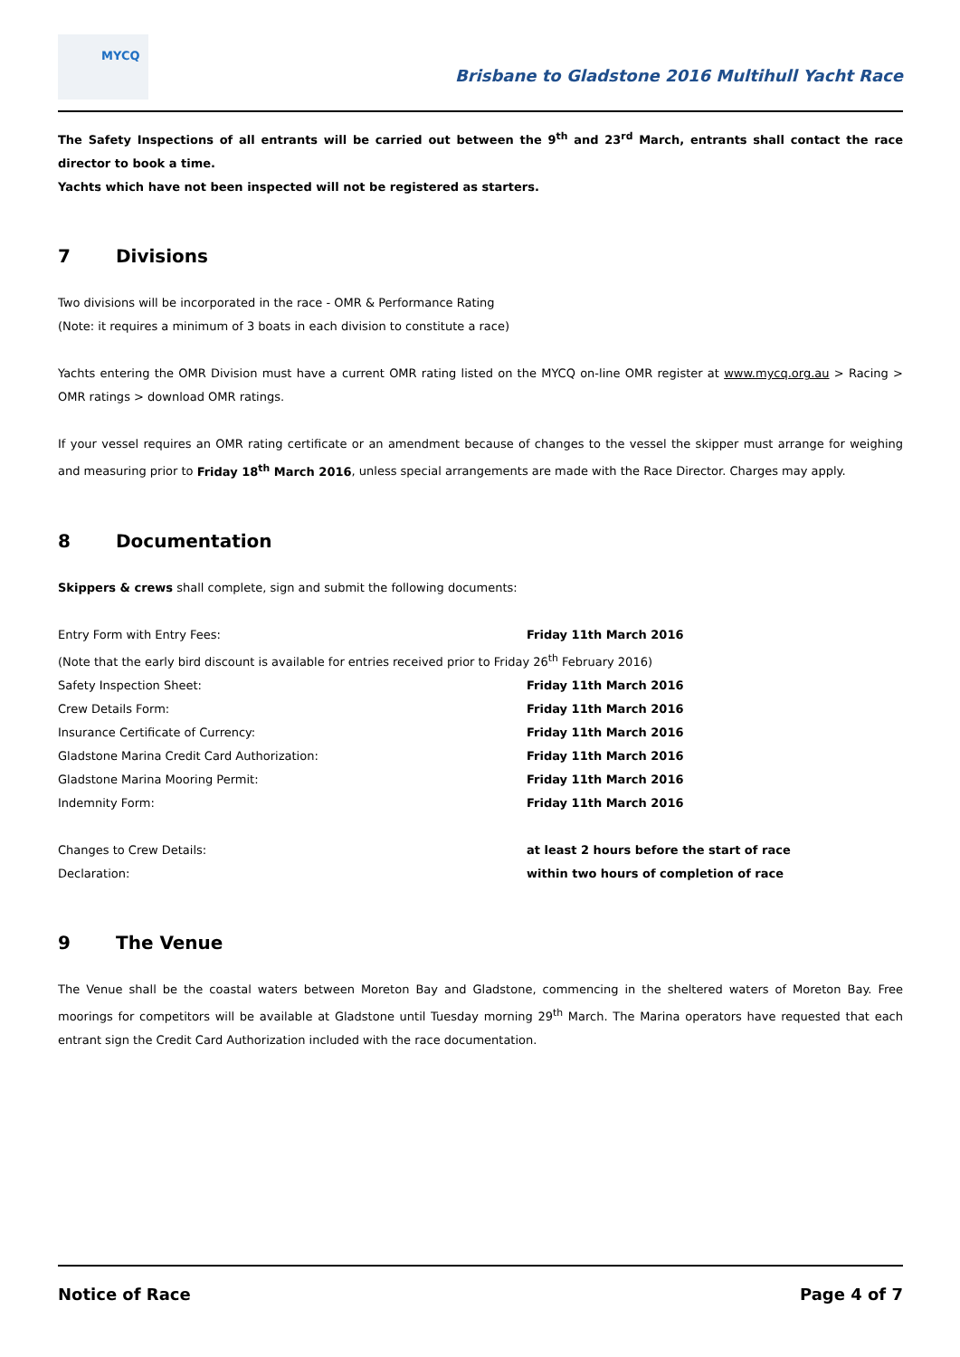MYCQ
Brisbane to Gladstone 2016 Multihull Yacht Race
The Safety Inspections of all entrants will be carried out between the 9<sup>th</sup> and 23<sup>rd</sup> March, entrants shall contact the race director to book a time.
Yachts which have not been inspected will not be registered as starters.
7 Divisions
Two divisions will be incorporated in the race - OMR & Performance Rating
(Note: it requires a minimum of 3 boats in each division to constitute a race)
Yachts entering the OMR Division must have a current OMR rating listed on the MYCQ on-line OMR register at www.mycq.org.au > Racing > OMR ratings > download OMR ratings.
If your vessel requires an OMR rating certificate or an amendment because of changes to the vessel the skipper must arrange for weighing and measuring prior to Friday 18<sup>th</sup> March 2016, unless special arrangements are made with the Race Director. Charges may apply.
8 Documentation
Skippers & crews shall complete, sign and submit the following documents:
| Entry Form with Entry Fees: | Friday 11th March 2016 |
| (Note that the early bird discount is available for entries received prior to Friday 26<sup>th</sup> February 2016) | |
| Safety Inspection Sheet: | Friday 11th March 2016 |
| Crew Details Form: | Friday 11th March 2016 |
| Insurance Certificate of Currency: | Friday 11th March 2016 |
| Gladstone Marina Credit Card Authorization: | Friday 11th March 2016 |
| Gladstone Marina Mooring Permit: | Friday 11th March 2016 |
| Indemnity Form: | Friday 11th March 2016 |
| Changes to Crew Details: | at least 2 hours before the start of race |
| Declaration: | within two hours of completion of race |
9 The Venue
The Venue shall be the coastal waters between Moreton Bay and Gladstone, commencing in the sheltered waters of Moreton Bay. Free moorings for competitors will be available at Gladstone until Tuesday morning 29<sup>th</sup> March. The Marina operators have requested that each entrant sign the Credit Card Authorization included with the race documentation.
Notice of Race Page 4 of 7